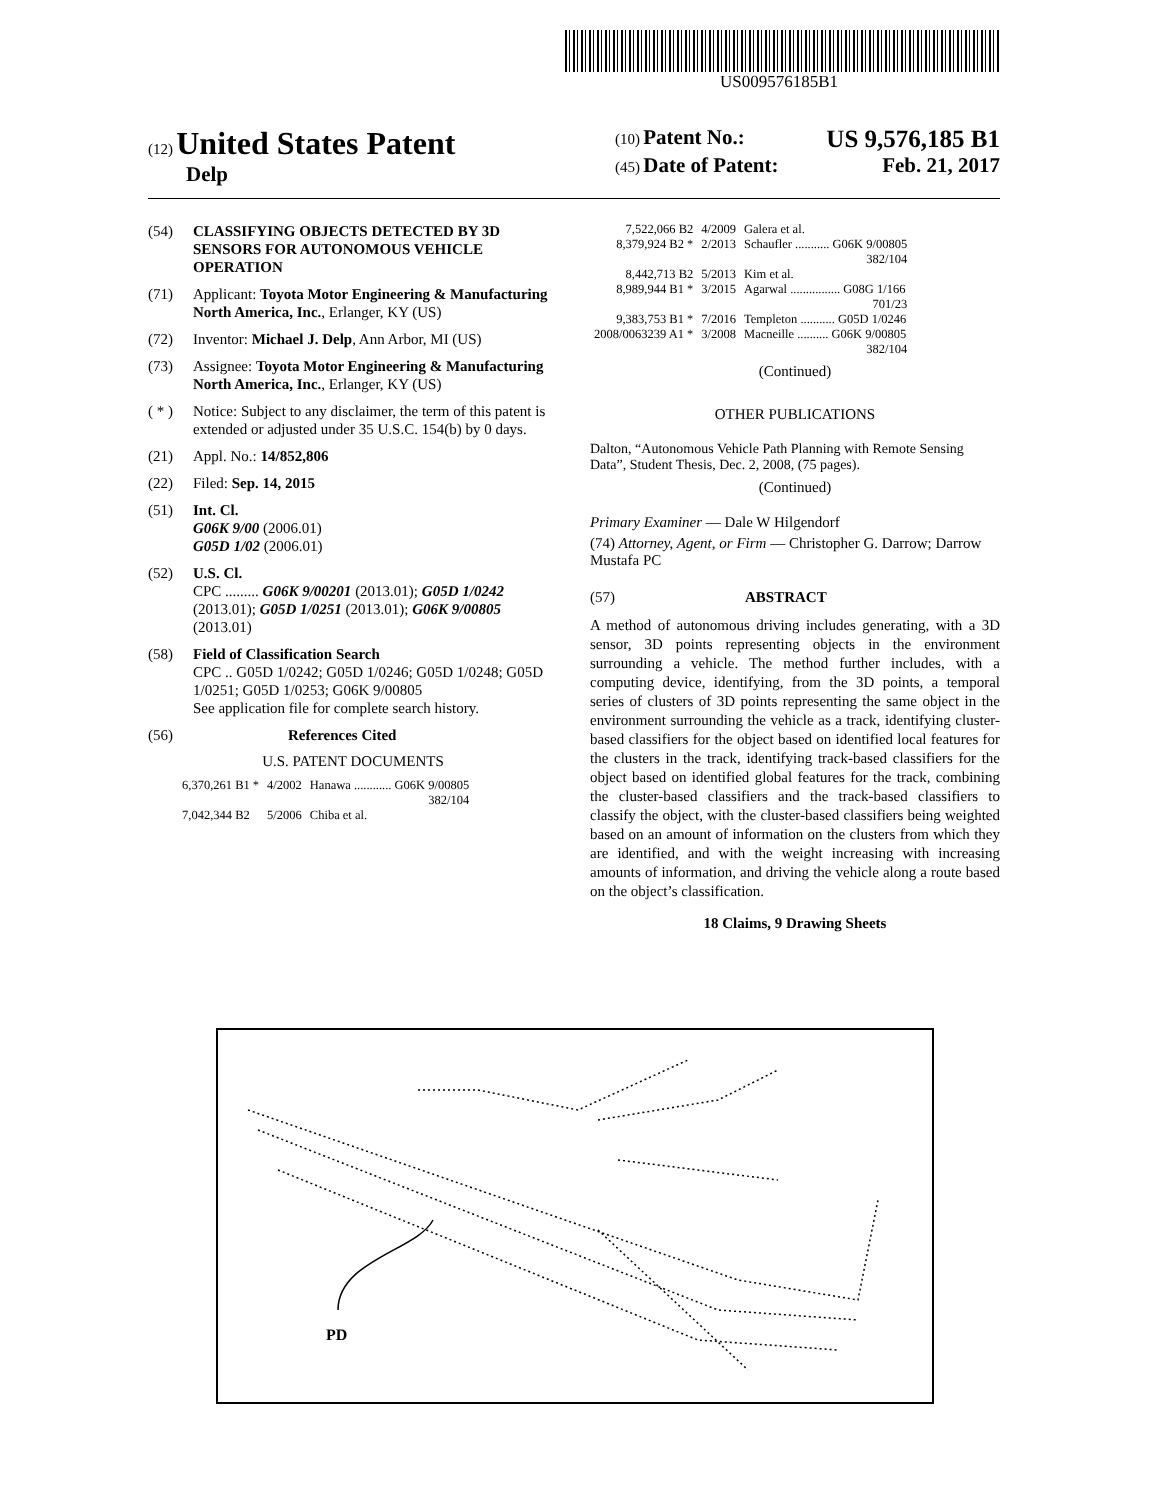US009576185B1
(12) United States Patent
Delp
(10) Patent No.: US 9,576,185 B1
(45) Date of Patent: Feb. 21, 2017
(54) CLASSIFYING OBJECTS DETECTED BY 3D SENSORS FOR AUTONOMOUS VEHICLE OPERATION
(71) Applicant: Toyota Motor Engineering & Manufacturing North America, Inc., Erlanger, KY (US)
(72) Inventor: Michael J. Delp, Ann Arbor, MI (US)
(73) Assignee: Toyota Motor Engineering & Manufacturing North America, Inc., Erlanger, KY (US)
( * ) Notice: Subject to any disclaimer, the term of this patent is extended or adjusted under 35 U.S.C. 154(b) by 0 days.
(21) Appl. No.: 14/852,806
(22) Filed: Sep. 14, 2015
(51) Int. Cl.
G06K 9/00 (2006.01)
G05D 1/02 (2006.01)
(52) U.S. Cl.
CPC ......... G06K 9/00201 (2013.01); G05D 1/0242 (2013.01); G05D 1/0251 (2013.01); G06K 9/00805 (2013.01)
(58) Field of Classification Search
CPC .. G05D 1/0242; G05D 1/0246; G05D 1/0248; G05D 1/0251; G05D 1/0253; G06K 9/00805
See application file for complete search history.
(56) References Cited
U.S. PATENT DOCUMENTS
| 6,370,261 B1 * | 4/2002 | Hanawa ............ G06K 9/00805 382/104 |
| 7,042,344 B2 | 5/2006 | Chiba et al. |
| 7,522,066 B2 | 4/2009 | Galera et al. |
| 8,379,924 B2 * | 2/2013 | Schaufler ........... G06K 9/00805 382/104 |
| 8,442,713 B2 | 5/2013 | Kim et al. |
| 8,989,944 B1 * | 3/2015 | Agarwal ................ G08G 1/166 701/23 |
| 9,383,753 B1 * | 7/2016 | Templeton ........... G05D 1/0246 |
| 2008/0063239 A1 * | 3/2008 | Macneille .......... G06K 9/00805 382/104 |
(Continued)
OTHER PUBLICATIONS
Dalton, “Autonomous Vehicle Path Planning with Remote Sensing Data”, Student Thesis, Dec. 2, 2008, (75 pages).
(Continued)
Primary Examiner — Dale W Hilgendorf
(74) Attorney, Agent, or Firm — Christopher G. Darrow; Darrow Mustafa PC
(57) ABSTRACT
A method of autonomous driving includes generating, with a 3D sensor, 3D points representing objects in the environment surrounding a vehicle. The method further includes, with a computing device, identifying, from the 3D points, a temporal series of clusters of 3D points representing the same object in the environment surrounding the vehicle as a track, identifying cluster-based classifiers for the object based on identified local features for the clusters in the track, identifying track-based classifiers for the object based on identified global features for the track, combining the cluster-based classifiers and the track-based classifiers to classify the object, with the cluster-based classifiers being weighted based on an amount of information on the clusters from which they are identified, and with the weight increasing with increasing amounts of information, and driving the vehicle along a route based on the object’s classification.
18 Claims, 9 Drawing Sheets
PD